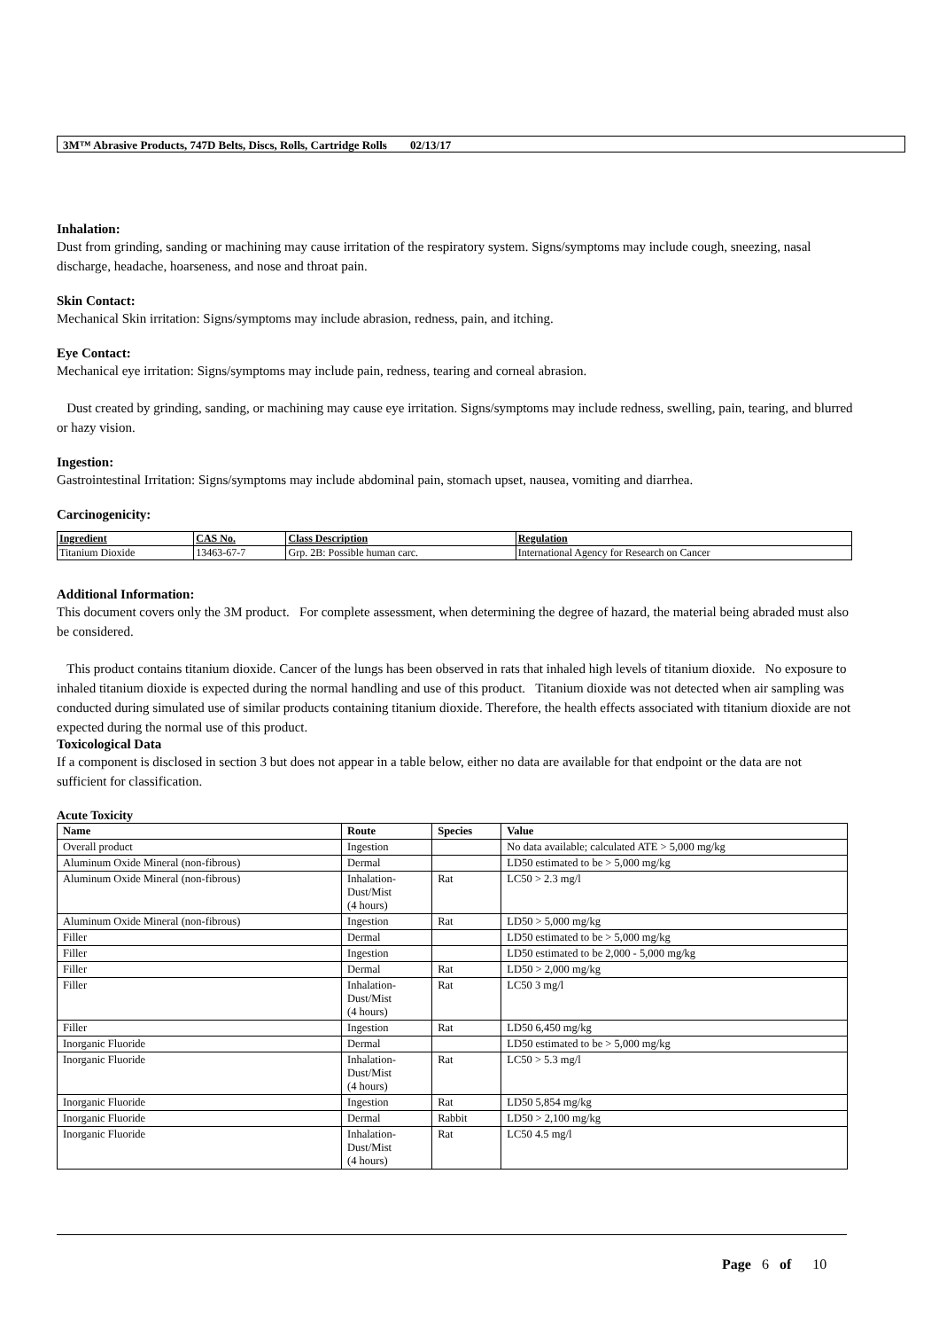3M™ Abrasive Products, 747D Belts, Discs, Rolls, Cartridge Rolls 02/13/17
Inhalation:
Dust from grinding, sanding or machining may cause irritation of the respiratory system. Signs/symptoms may include cough, sneezing, nasal discharge, headache, hoarseness, and nose and throat pain.
Skin Contact:
Mechanical Skin irritation: Signs/symptoms may include abrasion, redness, pain, and itching.
Eye Contact:
Mechanical eye irritation: Signs/symptoms may include pain, redness, tearing and corneal abrasion.
Dust created by grinding, sanding, or machining may cause eye irritation. Signs/symptoms may include redness, swelling, pain, tearing, and blurred or hazy vision.
Ingestion:
Gastrointestinal Irritation: Signs/symptoms may include abdominal pain, stomach upset, nausea, vomiting and diarrhea.
Carcinogenicity:
| Ingredient | CAS No. | Class Description | Regulation |
| --- | --- | --- | --- |
| Titanium Dioxide | 13463-67-7 | Grp. 2B: Possible human carc. | International Agency for Research on Cancer |
Additional Information:
This document covers only the 3M product. For complete assessment, when determining the degree of hazard, the material being abraded must also be considered.
This product contains titanium dioxide. Cancer of the lungs has been observed in rats that inhaled high levels of titanium dioxide. No exposure to inhaled titanium dioxide is expected during the normal handling and use of this product. Titanium dioxide was not detected when air sampling was conducted during simulated use of similar products containing titanium dioxide. Therefore, the health effects associated with titanium dioxide are not expected during the normal use of this product.
Toxicological Data
If a component is disclosed in section 3 but does not appear in a table below, either no data are available for that endpoint or the data are not sufficient for classification.
Acute Toxicity
| Name | Route | Species | Value |
| --- | --- | --- | --- |
| Overall product | Ingestion | | No data available; calculated ATE > 5,000 mg/kg |
| Aluminum Oxide Mineral (non-fibrous) | Dermal | | LD50 estimated to be > 5,000 mg/kg |
| Aluminum Oxide Mineral (non-fibrous) | Inhalation- Dust/Mist (4 hours) | Rat | LC50 > 2.3 mg/l |
| Aluminum Oxide Mineral (non-fibrous) | Ingestion | Rat | LD50 > 5,000 mg/kg |
| Filler | Dermal | | LD50 estimated to be > 5,000 mg/kg |
| Filler | Ingestion | | LD50 estimated to be 2,000 - 5,000 mg/kg |
| Filler | Dermal | Rat | LD50 > 2,000 mg/kg |
| Filler | Inhalation- Dust/Mist (4 hours) | Rat | LC50 3 mg/l |
| Filler | Ingestion | Rat | LD50 6,450 mg/kg |
| Inorganic Fluoride | Dermal | | LD50 estimated to be > 5,000 mg/kg |
| Inorganic Fluoride | Inhalation- Dust/Mist (4 hours) | Rat | LC50 > 5.3 mg/l |
| Inorganic Fluoride | Ingestion | Rat | LD50 5,854 mg/kg |
| Inorganic Fluoride | Dermal | Rabbit | LD50 > 2,100 mg/kg |
| Inorganic Fluoride | Inhalation- Dust/Mist (4 hours) | Rat | LC50 4.5 mg/l |
Page 6 of 10